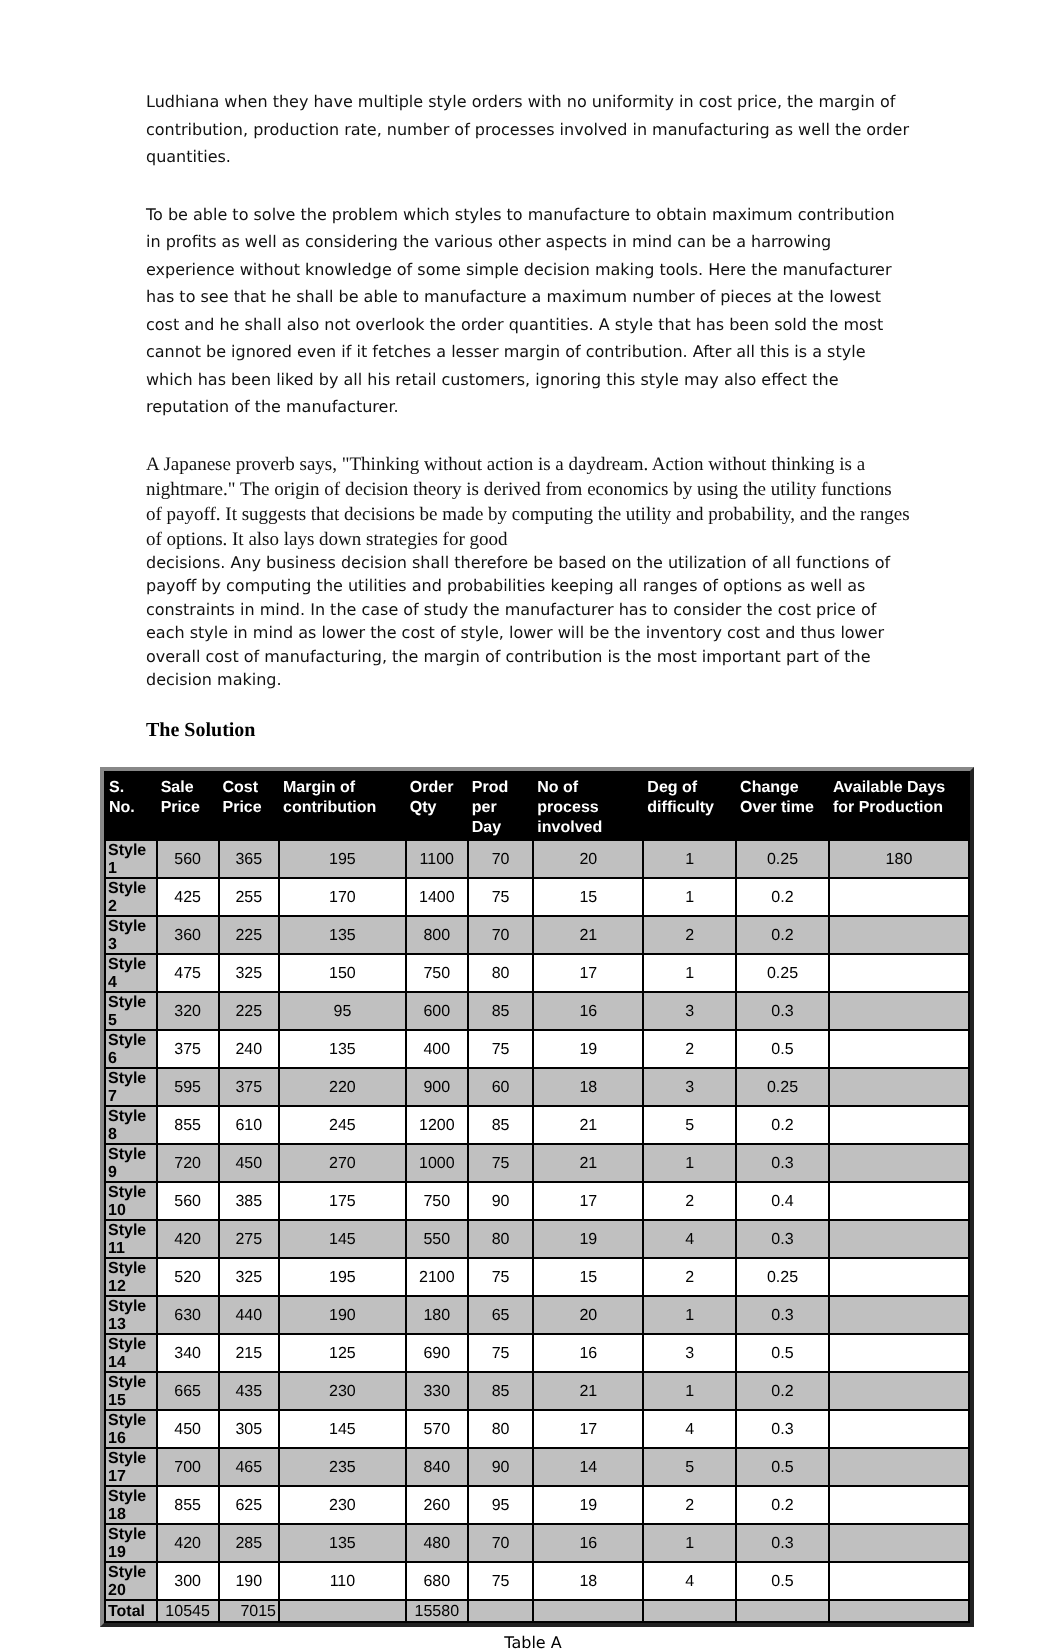Ludhiana when they have multiple style orders with no uniformity in cost price, the margin of contribution, production rate, number of processes involved in manufacturing as well the order quantities.
To be able to solve the problem which styles to manufacture to obtain maximum contribution in profits as well as considering the various other aspects in mind can be a harrowing experience without knowledge of some simple decision making tools. Here the manufacturer has to see that he shall be able to manufacture a maximum number of pieces at the lowest cost and he shall also not overlook the order quantities. A style that has been sold the most cannot be ignored even if it fetches a lesser margin of contribution. After all this is a style which has been liked by all his retail customers, ignoring this style may also effect the reputation of the manufacturer.
A Japanese proverb says, "Thinking without action is a daydream. Action without thinking is a nightmare." The origin of decision theory is derived from economics by using the utility functions of payoff. It suggests that decisions be made by computing the utility and probability, and the ranges of options. It also lays down strategies for good
decisions. Any business decision shall therefore be based on the utilization of all functions of payoff by computing the utilities and probabilities keeping all ranges of options as well as constraints in mind. In the case of study the manufacturer has to consider the cost price of each style in mind as lower the cost of style, lower will be the inventory cost and thus lower overall cost of manufacturing, the margin of contribution is the most important part of the decision making.
The Solution
| S. No. | Sale Price | Cost Price | Margin of contribution | Order Qty | Prod per Day | No of process involved | Deg of difficulty | Change Over time | Available Days for Production |
| --- | --- | --- | --- | --- | --- | --- | --- | --- | --- |
| Style 1 | 560 | 365 | 195 | 1100 | 70 | 20 | 1 | 0.25 | 180 |
| Style 2 | 425 | 255 | 170 | 1400 | 75 | 15 | 1 | 0.2 | |
| Style 3 | 360 | 225 | 135 | 800 | 70 | 21 | 2 | 0.2 | |
| Style 4 | 475 | 325 | 150 | 750 | 80 | 17 | 1 | 0.25 | |
| Style 5 | 320 | 225 | 95 | 600 | 85 | 16 | 3 | 0.3 | |
| Style 6 | 375 | 240 | 135 | 400 | 75 | 19 | 2 | 0.5 | |
| Style 7 | 595 | 375 | 220 | 900 | 60 | 18 | 3 | 0.25 | |
| Style 8 | 855 | 610 | 245 | 1200 | 85 | 21 | 5 | 0.2 | |
| Style 9 | 720 | 450 | 270 | 1000 | 75 | 21 | 1 | 0.3 | |
| Style 10 | 560 | 385 | 175 | 750 | 90 | 17 | 2 | 0.4 | |
| Style 11 | 420 | 275 | 145 | 550 | 80 | 19 | 4 | 0.3 | |
| Style 12 | 520 | 325 | 195 | 2100 | 75 | 15 | 2 | 0.25 | |
| Style 13 | 630 | 440 | 190 | 180 | 65 | 20 | 1 | 0.3 | |
| Style 14 | 340 | 215 | 125 | 690 | 75 | 16 | 3 | 0.5 | |
| Style 15 | 665 | 435 | 230 | 330 | 85 | 21 | 1 | 0.2 | |
| Style 16 | 450 | 305 | 145 | 570 | 80 | 17 | 4 | 0.3 | |
| Style 17 | 700 | 465 | 235 | 840 | 90 | 14 | 5 | 0.5 | |
| Style 18 | 855 | 625 | 230 | 260 | 95 | 19 | 2 | 0.2 | |
| Style 19 | 420 | 285 | 135 | 480 | 70 | 16 | 1 | 0.3 | |
| Style 20 | 300 | 190 | 110 | 680 | 75 | 18 | 4 | 0.5 | |
| Total | 10545 | 7015 | | 15580 | | | | | |
Table A